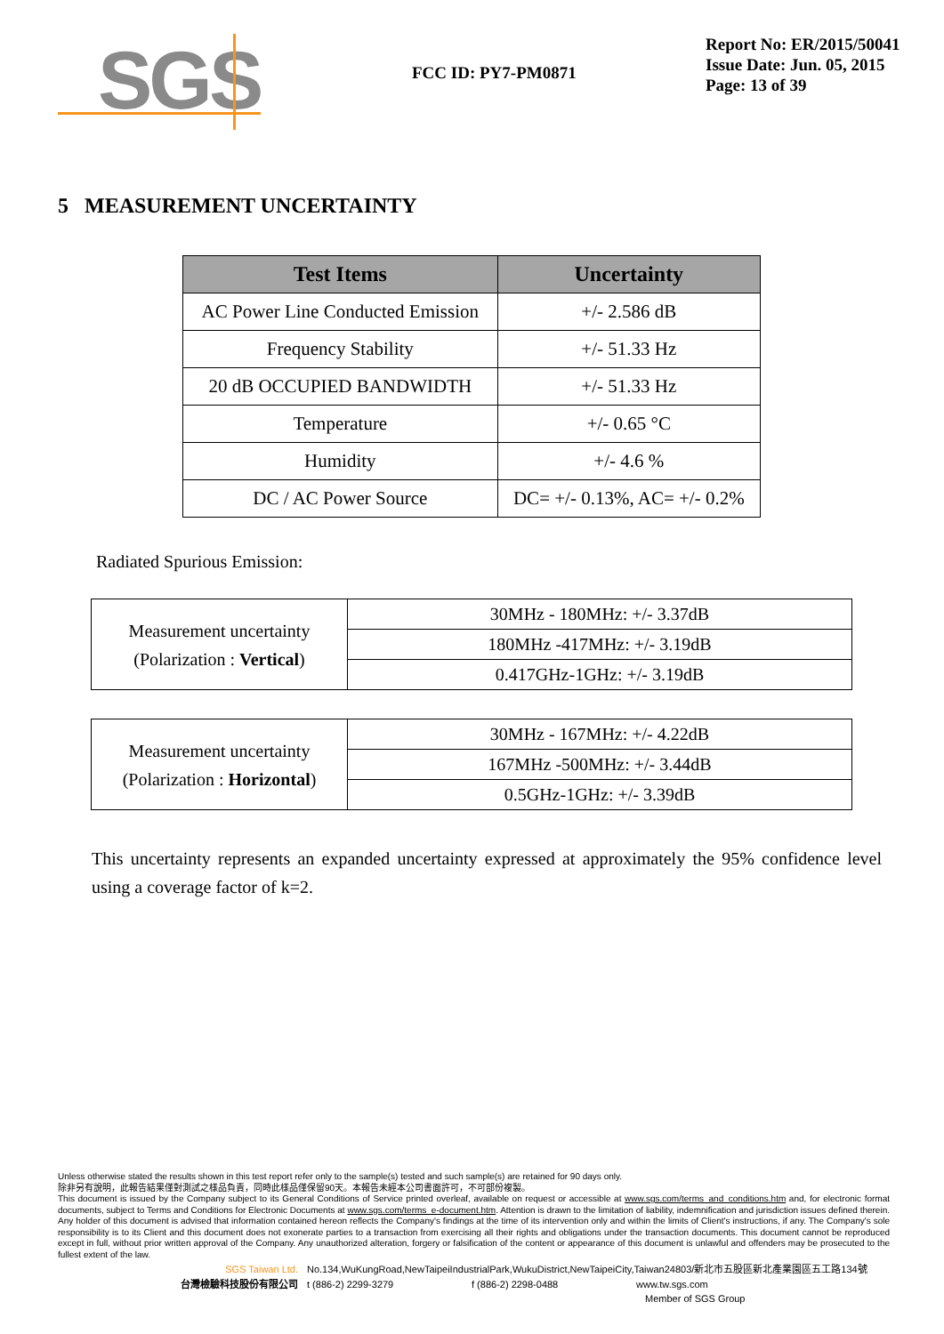SGS
FCC ID: PY7-PM0871
Report No: ER/2015/50041
Issue Date: Jun. 05, 2015
Page: 13 of 39
5 MEASUREMENT UNCERTAINTY
| Test Items | Uncertainty |
| --- | --- |
| AC Power Line Conducted Emission | +/- 2.586 dB |
| Frequency Stability | +/- 51.33 Hz |
| 20 dB OCCUPIED BANDWIDTH | +/- 51.33 Hz |
| Temperature | +/- 0.65 °C |
| Humidity | +/- 4.6 % |
| DC / AC Power Source | DC= +/- 0.13%, AC= +/- 0.2% |
Radiated Spurious Emission:
| Measurement uncertainty (Polarization : Vertical ) | 30MHz - 180MHz: +/- 3.37dB |
| | 180MHz -417MHz: +/- 3.19dB |
| | 0.417GHz-1GHz: +/- 3.19dB |
| Measurement uncertainty (Polarization : Horizontal ) | 30MHz - 167MHz: +/- 4.22dB |
| | 167MHz -500MHz: +/- 3.44dB |
| | 0.5GHz-1GHz: +/- 3.39dB |
This uncertainty represents an expanded uncertainty expressed at approximately the 95% confidence level using a coverage factor of k=2.
Unless otherwise stated the results shown in this test report refer only to the sample(s) tested and such sample(s) are retained for 90 days only.
除非另有說明，此報告結果僅對測試之樣品負責，同時此樣品僅保留90天。本報告未經本公司書面許可，不可部份複製。
This document is issued by the Company subject to its General Conditions of Service printed overleaf, available on request or accessible at www.sgs.com/terms_and_conditions.htm and, for electronic format documents, subject to Terms and Conditions for Electronic Documents at www.sgs.com/terms_e-document.htm. Attention is drawn to the limitation of liability, indemnification and jurisdiction issues defined therein. Any holder of this document is advised that information contained hereon reflects the Company's findings at the time of its intervention only and within the limits of Client's instructions, if any. The Company's sole responsibility is to its Client and this document does not exonerate parties to a transaction from exercising all their rights and obligations under the transaction documents. This document cannot be reproduced except in full, without prior written approval of the Company. Any unauthorized alteration, forgery or falsification of the content or appearance of this document is unlawful and offenders may be prosecuted to the fullest extent of the law.
SGS Taiwan Ltd. No.134,WuKungRoad,NewTaipeiIndustrialPark,WukuDistrict,NewTaipeiCity,Taiwan24803/新北市五股區新北產業園區五工路134號
台灣檢驗科技股份有限公司 t (886-2) 2299-3279 f (886-2) 2298-0488 www.tw.sgs.com
Member of SGS Group